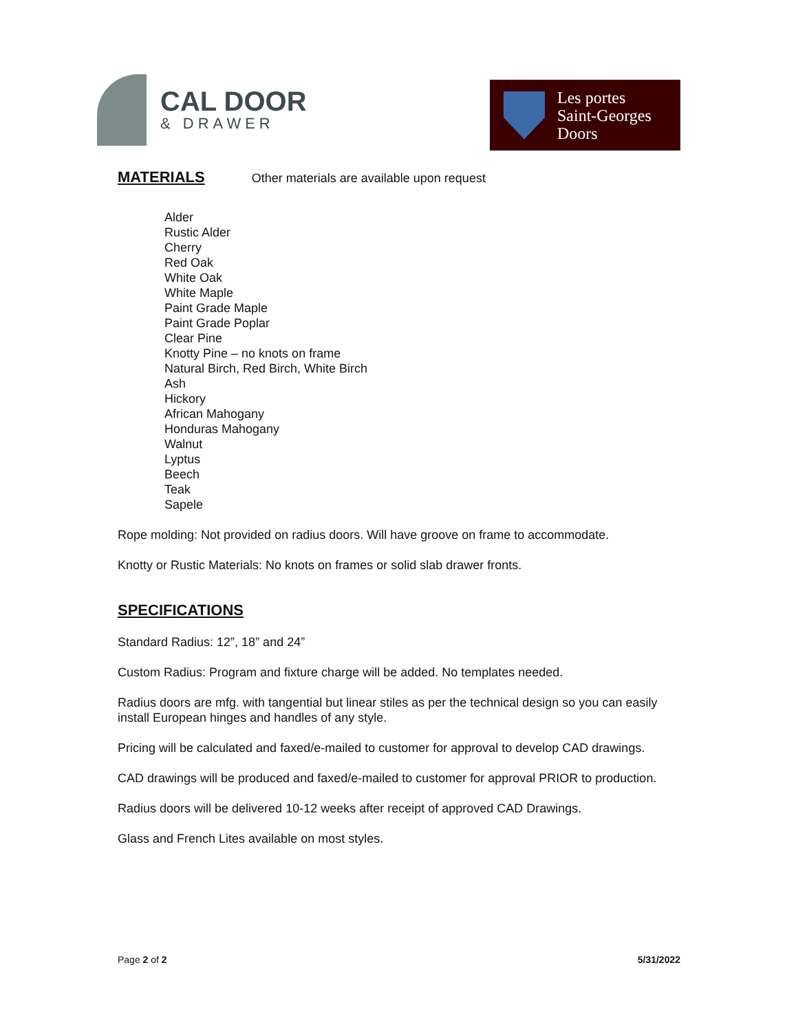CAL DOOR
& DRAWER
Les portes
Saint-Georges
Doors
MATERIALS
Other materials are available upon request
Alder
Rustic Alder
Cherry
Red Oak
White Oak
White Maple
Paint Grade Maple
Paint Grade Poplar
Clear Pine
Knotty Pine – no knots on frame
Natural Birch, Red Birch, White Birch
Ash
Hickory
African Mahogany
Honduras Mahogany
Walnut
Lyptus
Beech
Teak
Sapele
Rope molding: Not provided on radius doors. Will have groove on frame to accommodate.
Knotty or Rustic Materials: No knots on frames or solid slab drawer fronts.
SPECIFICATIONS
Standard Radius: 12”, 18” and 24”
Custom Radius: Program and fixture charge will be added. No templates needed.
Radius doors are mfg. with tangential but linear stiles as per the technical design so you can easily install European hinges and handles of any style.
Pricing will be calculated and faxed/e-mailed to customer for approval to develop CAD drawings.
CAD drawings will be produced and faxed/e-mailed to customer for approval PRIOR to production.
Radius doors will be delivered 10-12 weeks after receipt of approved CAD Drawings.
Glass and French Lites available on most styles.
Page 2 of 2 5/31/2022